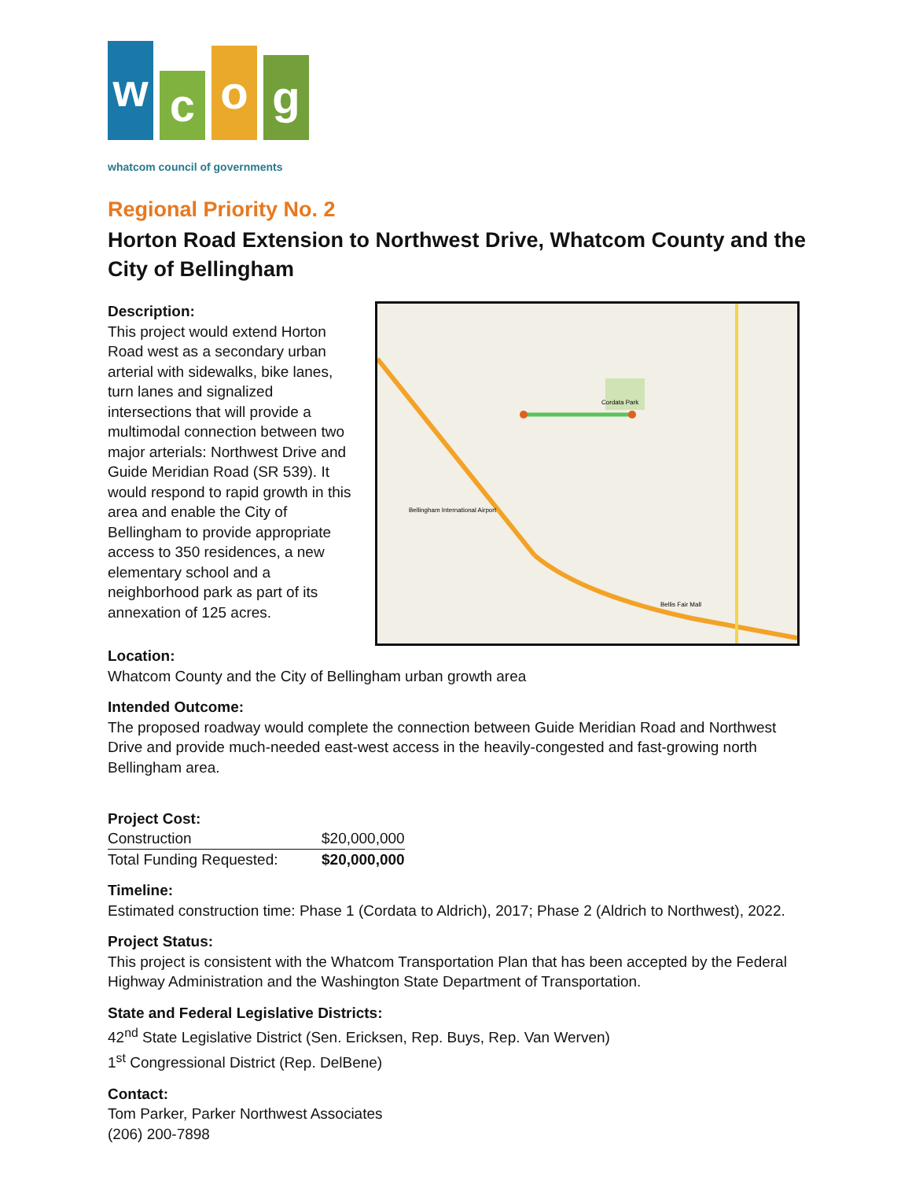w
c
o
g
whatcom council of governments
Regional Priority No. 2
Horton Road Extension to Northwest Drive, Whatcom County and the City of Bellingham
Description:
This project would extend Horton Road west as a secondary urban arterial with sidewalks, bike lanes, turn lanes and signalized intersections that will provide a multimodal connection between two major arterials: Northwest Drive and Guide Meridian Road (SR 539). It would respond to rapid growth in this area and enable the City of Bellingham to provide appropriate access to 350 residences, a new elementary school and a neighborhood park as part of its annexation of 125 acres.
Cordata Park
Bellingham International Airport
Bellis Fair Mall
Location:
Whatcom County and the City of Bellingham urban growth area
Intended Outcome:
The proposed roadway would complete the connection between Guide Meridian Road and Northwest Drive and provide much-needed east-west access in the heavily-congested and fast-growing north Bellingham area.
Project Cost:
| Construction | $20,000,000 |
| Total Funding Requested: | $20,000,000 |
Timeline:
Estimated construction time: Phase 1 (Cordata to Aldrich), 2017; Phase 2 (Aldrich to Northwest), 2022.
Project Status:
This project is consistent with the Whatcom Transportation Plan that has been accepted by the Federal Highway Administration and the Washington State Department of Transportation.
State and Federal Legislative Districts:
42<sup>nd</sup> State Legislative District (Sen. Ericksen, Rep. Buys, Rep. Van Werven)
1<sup>st</sup> Congressional District (Rep. DelBene)
Contact:
Tom Parker, Parker Northwest Associates
(206) 200-7898